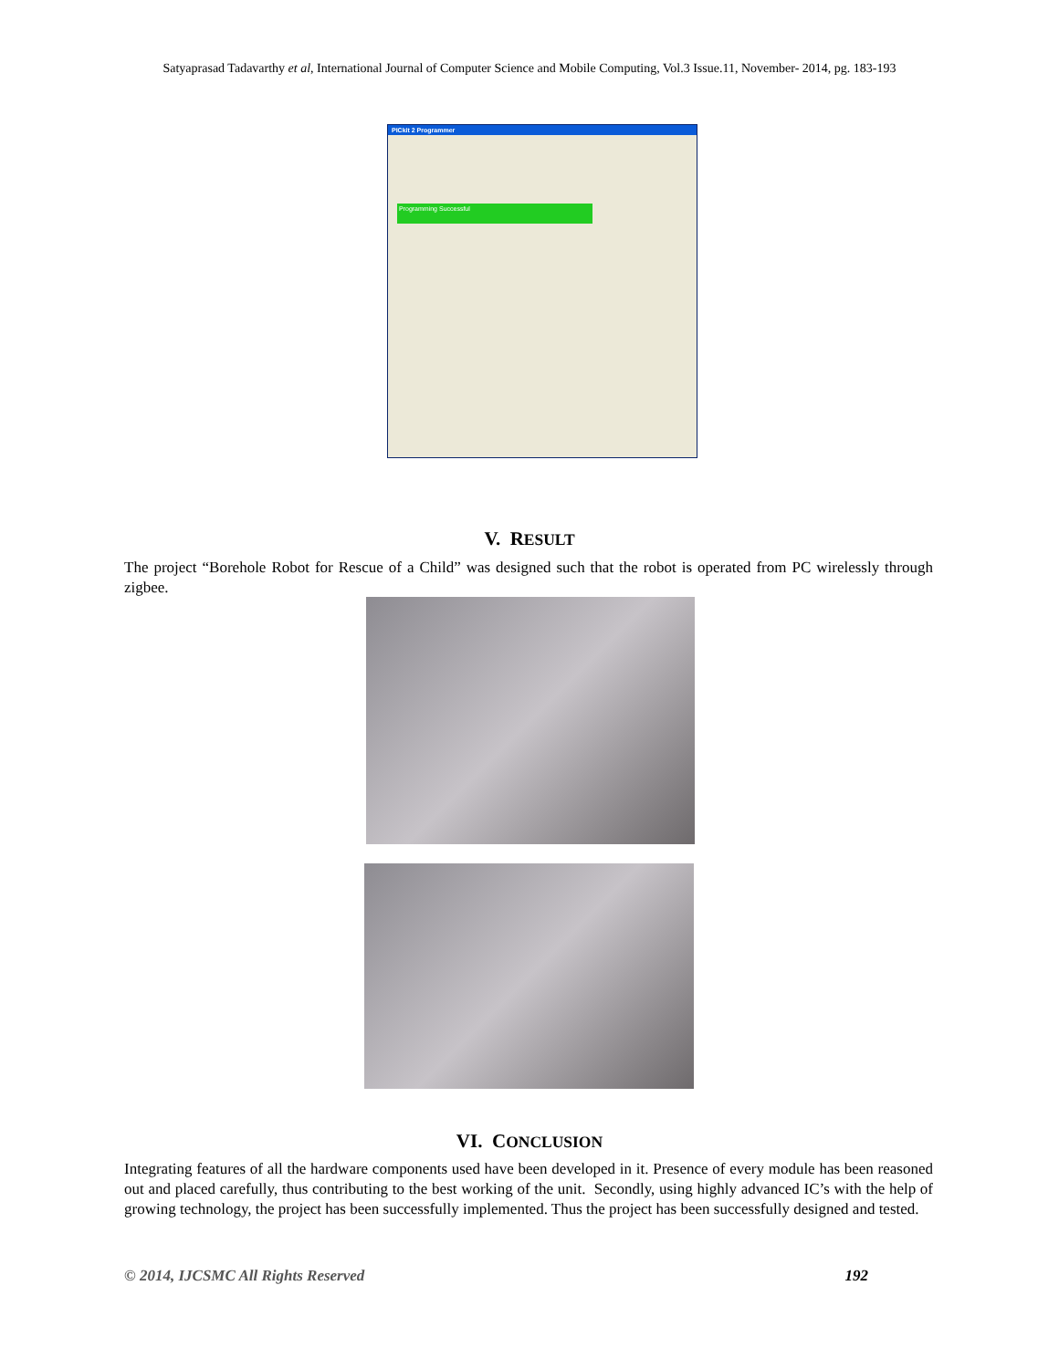Satyaprasad Tadavarthy et al, International Journal of Computer Science and Mobile Computing, Vol.3 Issue.11, November- 2014, pg. 183-193
PICkit 2 Programmer
Programming Successful
V. RESULT
The project “Borehole Robot for Rescue of a Child” was designed such that the robot is operated from PC wirelessly through zigbee.
VI. CONCLUSION
Integrating features of all the hardware components used have been developed in it. Presence of every module has been reasoned out and placed carefully, thus contributing to the best working of the unit. Secondly, using highly advanced IC’s with the help of growing technology, the project has been successfully implemented. Thus the project has been successfully designed and tested.
© 2014, IJCSMC All Rights Reserved 192